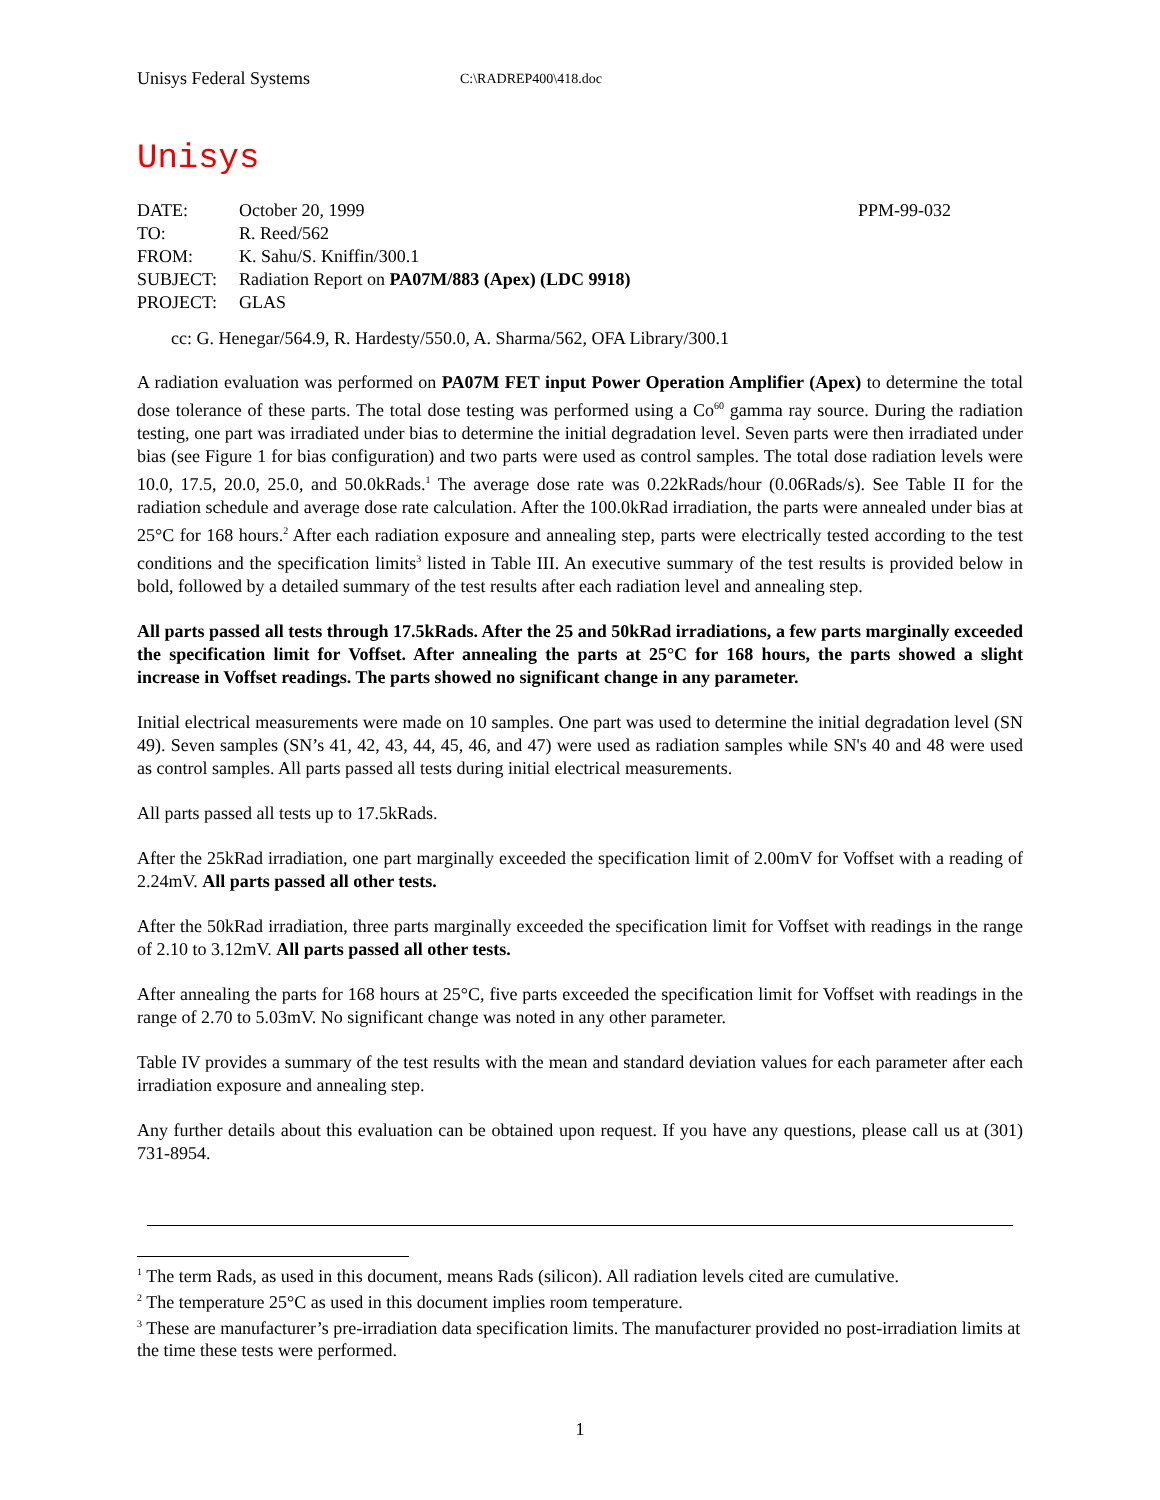Unisys Federal Systems C:\RADREP400\418.doc
Unisys
DATE: October 20, 1999 PPM-99-032
TO: R. Reed/562
FROM: K. Sahu/S. Kniffin/300.1
SUBJECT: Radiation Report on PA07M/883 (Apex) (LDC 9918)
PROJECT: GLAS
cc: G. Henegar/564.9, R. Hardesty/550.0, A. Sharma/562, OFA Library/300.1
A radiation evaluation was performed on PA07M FET input Power Operation Amplifier (Apex) to determine the total dose tolerance of these parts. The total dose testing was performed using a Co<sup>60</sup> gamma ray source. During the radiation testing, one part was irradiated under bias to determine the initial degradation level. Seven parts were then irradiated under bias (see Figure 1 for bias configuration) and two parts were used as control samples. The total dose radiation levels were 10.0, 17.5, 20.0, 25.0, and 50.0kRads.<sup>1</sup> The average dose rate was 0.22kRads/hour (0.06Rads/s). See Table II for the radiation schedule and average dose rate calculation. After the 100.0kRad irradiation, the parts were annealed under bias at 25°C for 168 hours.<sup>2</sup> After each radiation exposure and annealing step, parts were electrically tested according to the test conditions and the specification limits<sup>3</sup> listed in Table III. An executive summary of the test results is provided below in bold, followed by a detailed summary of the test results after each radiation level and annealing step.
All parts passed all tests through 17.5kRads. After the 25 and 50kRad irradiations, a few parts marginally exceeded the specification limit for Voffset. After annealing the parts at 25°C for 168 hours, the parts showed a slight increase in Voffset readings. The parts showed no significant change in any parameter.
Initial electrical measurements were made on 10 samples. One part was used to determine the initial degradation level (SN 49). Seven samples (SN’s 41, 42, 43, 44, 45, 46, and 47) were used as radiation samples while SN's 40 and 48 were used as control samples. All parts passed all tests during initial electrical measurements.
All parts passed all tests up to 17.5kRads.
After the 25kRad irradiation, one part marginally exceeded the specification limit of 2.00mV for Voffset with a reading of 2.24mV. All parts passed all other tests.
After the 50kRad irradiation, three parts marginally exceeded the specification limit for Voffset with readings in the range of 2.10 to 3.12mV. All parts passed all other tests.
After annealing the parts for 168 hours at 25°C, five parts exceeded the specification limit for Voffset with readings in the range of 2.70 to 5.03mV. No significant change was noted in any other parameter.
Table IV provides a summary of the test results with the mean and standard deviation values for each parameter after each irradiation exposure and annealing step.
Any further details about this evaluation can be obtained upon request. If you have any questions, please call us at (301) 731-8954.
<sup>1</sup> The term Rads, as used in this document, means Rads (silicon). All radiation levels cited are cumulative.
<sup>2</sup> The temperature 25°C as used in this document implies room temperature.
<sup>3</sup> These are manufacturer’s pre-irradiation data specification limits. The manufacturer provided no post-irradiation limits at the time these tests were performed.
1